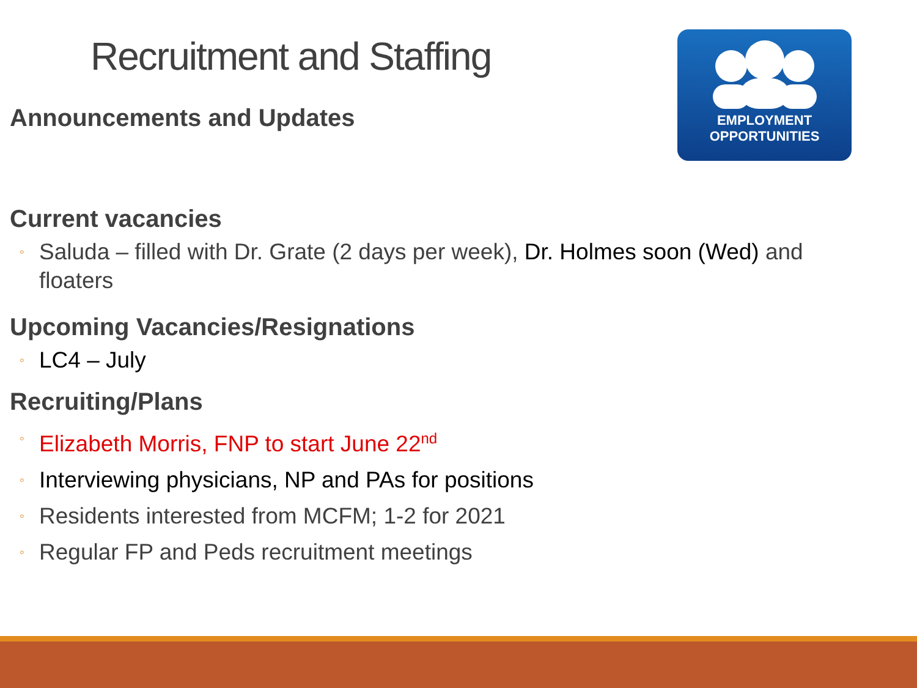Recruitment and Staffing
EMPLOYMENT
OPPORTUNITIES
Announcements and Updates
Current vacancies
◦ Saluda – filled with Dr. Grate (2 days per week), Dr. Holmes soon (Wed) and floaters
Upcoming Vacancies/Resignations
◦ LC4 – July
Recruiting/Plans
◦ Elizabeth Morris, FNP to start June 22<sup>nd</sup>
◦ Interviewing physicians, NP and PAs for positions
◦ Residents interested from MCFM; 1-2 for 2021
◦ Regular FP and Peds recruitment meetings